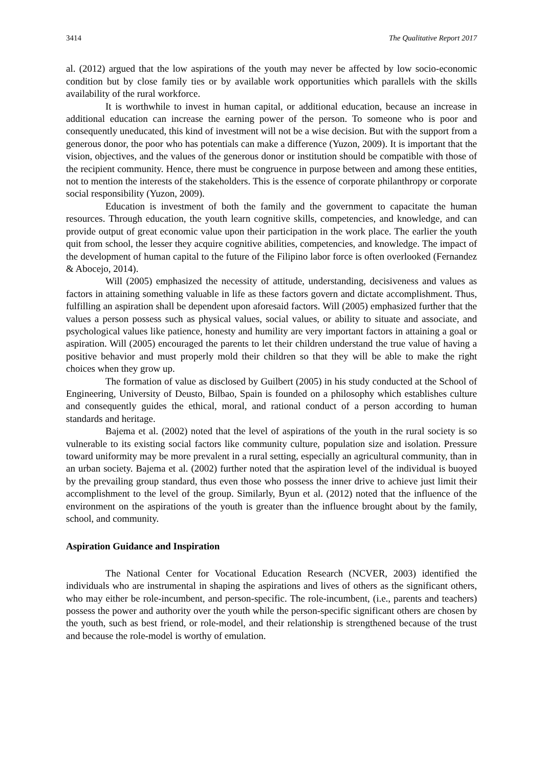3414 The Qualitative Report 2017
al. (2012) argued that the low aspirations of the youth may never be affected by low socio-economic condition but by close family ties or by available work opportunities which parallels with the skills availability of the rural workforce.
It is worthwhile to invest in human capital, or additional education, because an increase in additional education can increase the earning power of the person. To someone who is poor and consequently uneducated, this kind of investment will not be a wise decision. But with the support from a generous donor, the poor who has potentials can make a difference (Yuzon, 2009). It is important that the vision, objectives, and the values of the generous donor or institution should be compatible with those of the recipient community. Hence, there must be congruence in purpose between and among these entities, not to mention the interests of the stakeholders. This is the essence of corporate philanthropy or corporate social responsibility (Yuzon, 2009).
Education is investment of both the family and the government to capacitate the human resources. Through education, the youth learn cognitive skills, competencies, and knowledge, and can provide output of great economic value upon their participation in the work place. The earlier the youth quit from school, the lesser they acquire cognitive abilities, competencies, and knowledge. The impact of the development of human capital to the future of the Filipino labor force is often overlooked (Fernandez & Abocejo, 2014).
Will (2005) emphasized the necessity of attitude, understanding, decisiveness and values as factors in attaining something valuable in life as these factors govern and dictate accomplishment. Thus, fulfilling an aspiration shall be dependent upon aforesaid factors. Will (2005) emphasized further that the values a person possess such as physical values, social values, or ability to situate and associate, and psychological values like patience, honesty and humility are very important factors in attaining a goal or aspiration. Will (2005) encouraged the parents to let their children understand the true value of having a positive behavior and must properly mold their children so that they will be able to make the right choices when they grow up.
The formation of value as disclosed by Guilbert (2005) in his study conducted at the School of Engineering, University of Deusto, Bilbao, Spain is founded on a philosophy which establishes culture and consequently guides the ethical, moral, and rational conduct of a person according to human standards and heritage.
Bajema et al. (2002) noted that the level of aspirations of the youth in the rural society is so vulnerable to its existing social factors like community culture, population size and isolation. Pressure toward uniformity may be more prevalent in a rural setting, especially an agricultural community, than in an urban society. Bajema et al. (2002) further noted that the aspiration level of the individual is buoyed by the prevailing group standard, thus even those who possess the inner drive to achieve just limit their accomplishment to the level of the group. Similarly, Byun et al. (2012) noted that the influence of the environment on the aspirations of the youth is greater than the influence brought about by the family, school, and community.
Aspiration Guidance and Inspiration
The National Center for Vocational Education Research (NCVER, 2003) identified the individuals who are instrumental in shaping the aspirations and lives of others as the significant others, who may either be role-incumbent, and person-specific. The role-incumbent, (i.e., parents and teachers) possess the power and authority over the youth while the person-specific significant others are chosen by the youth, such as best friend, or role-model, and their relationship is strengthened because of the trust and because the role-model is worthy of emulation.